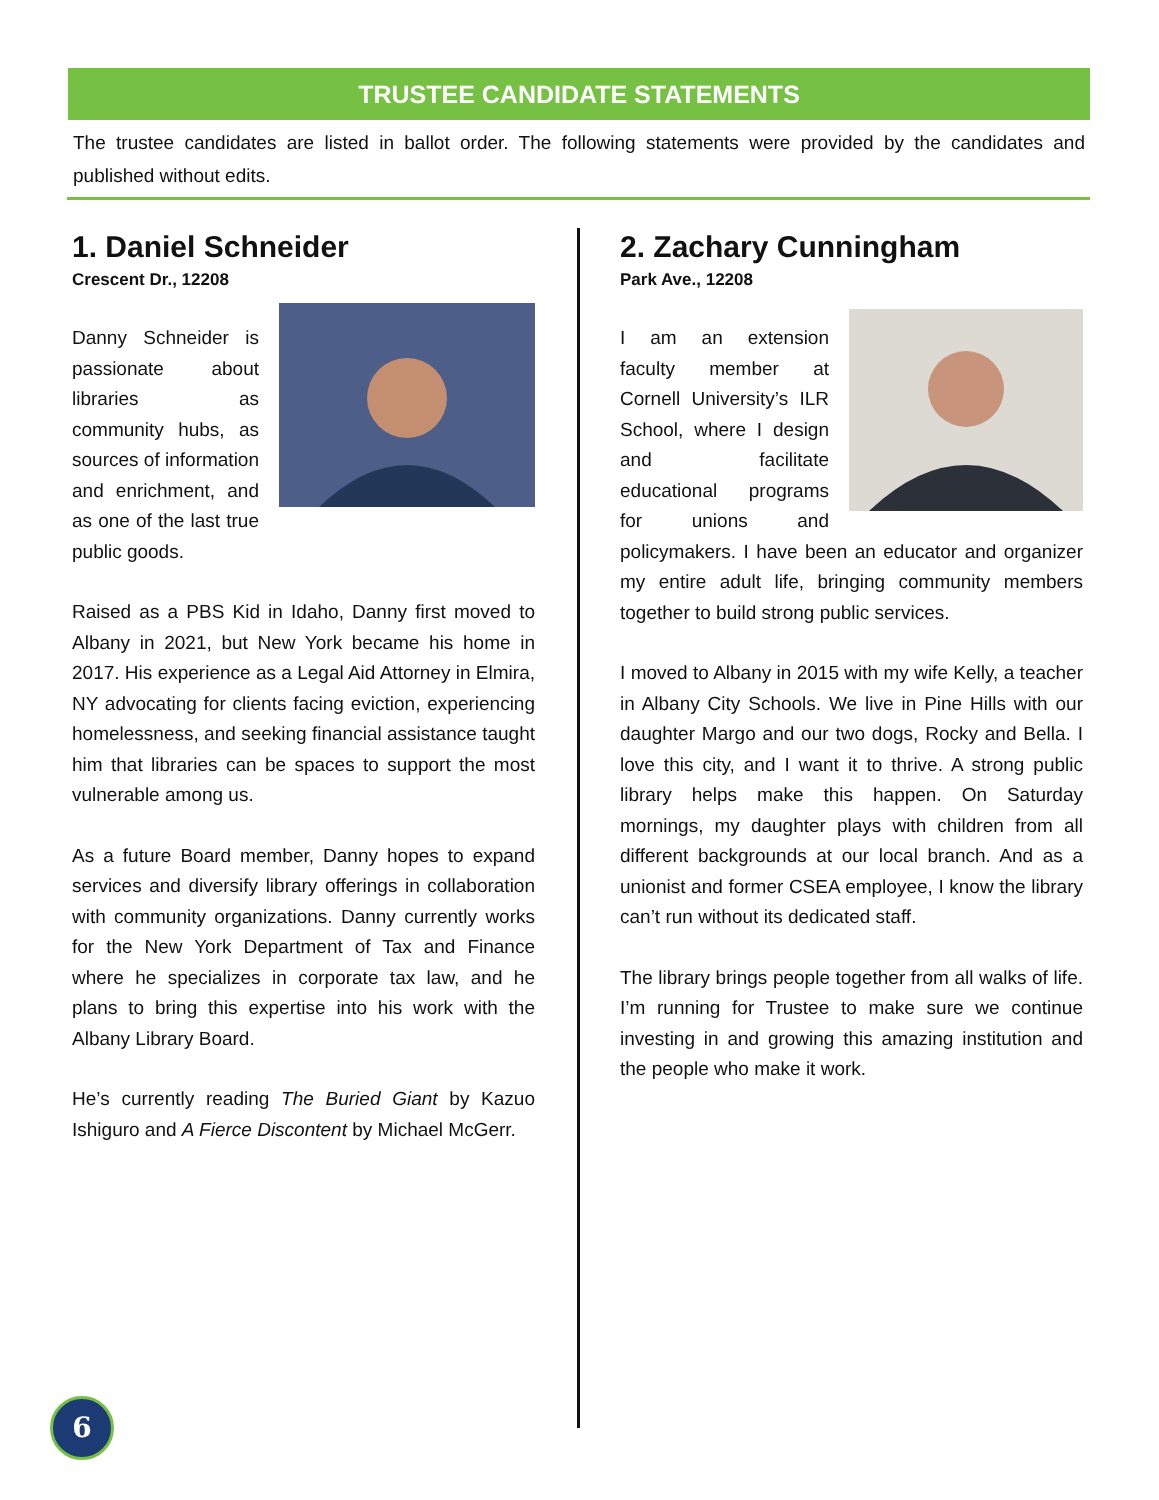TRUSTEE CANDIDATE STATEMENTS
The trustee candidates are listed in ballot order. The following statements were provided by the candidates and published without edits.
1. Daniel Schneider
Crescent Dr., 12208
Danny Schneider is passionate about libraries as community hubs, as sources of information and enrichment, and as one of the last true public goods.
Raised as a PBS Kid in Idaho, Danny first moved to Albany in 2021, but New York became his home in 2017. His experience as a Legal Aid Attorney in Elmira, NY advocating for clients facing eviction, experiencing homelessness, and seeking financial assistance taught him that libraries can be spaces to support the most vulnerable among us.
As a future Board member, Danny hopes to expand services and diversify library offerings in collaboration with community organizations. Danny currently works for the New York Department of Tax and Finance where he specializes in corporate tax law, and he plans to bring this expertise into his work with the Albany Library Board.
He’s currently reading The Buried Giant by Kazuo Ishiguro and A Fierce Discontent by Michael McGerr.
2. Zachary Cunningham
Park Ave., 12208
I am an extension faculty member at Cornell University’s ILR School, where I design and facilitate educational programs for unions and policymakers. I have been an educator and organizer my entire adult life, bringing community members together to build strong public services.
I moved to Albany in 2015 with my wife Kelly, a teacher in Albany City Schools. We live in Pine Hills with our daughter Margo and our two dogs, Rocky and Bella. I love this city, and I want it to thrive. A strong public library helps make this happen. On Saturday mornings, my daughter plays with children from all different backgrounds at our local branch. And as a unionist and former CSEA employee, I know the library can’t run without its dedicated staff.
The library brings people together from all walks of life. I’m running for Trustee to make sure we continue investing in and growing this amazing institution and the people who make it work.
6